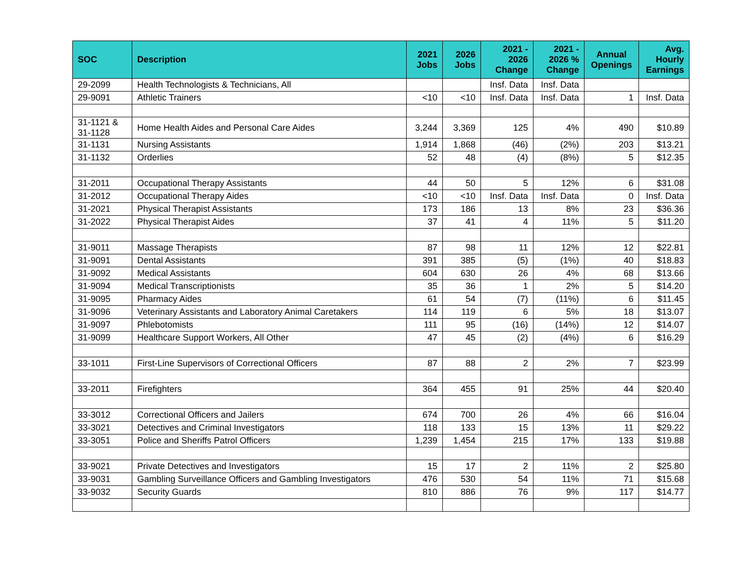| SOC | Description | 2021 Jobs | 2026 Jobs | 2021 - 2026 Change | 2021 - 2026 % Change | Annual Openings | Avg. Hourly Earnings |
| --- | --- | --- | --- | --- | --- | --- | --- |
| 29-2099 | Health Technologists & Technicians, All | | | Insf. Data | Insf. Data | | |
| 29-9091 | Athletic Trainers | <10 | <10 | Insf. Data | Insf. Data | 1 | Insf. Data |
| 31-1121 & 31-1128 | Home Health Aides and Personal Care Aides | 3,244 | 3,369 | 125 | 4% | 490 | $10.89 |
| 31-1131 | Nursing Assistants | 1,914 | 1,868 | (46) | (2%) | 203 | $13.21 |
| 31-1132 | Orderlies | 52 | 48 | (4) | (8%) | 5 | $12.35 |
| 31-2011 | Occupational Therapy Assistants | 44 | 50 | 5 | 12% | 6 | $31.08 |
| 31-2012 | Occupational Therapy Aides | <10 | <10 | Insf. Data | Insf. Data | 0 | Insf. Data |
| 31-2021 | Physical Therapist Assistants | 173 | 186 | 13 | 8% | 23 | $36.36 |
| 31-2022 | Physical Therapist Aides | 37 | 41 | 4 | 11% | 5 | $11.20 |
| 31-9011 | Massage Therapists | 87 | 98 | 11 | 12% | 12 | $22.81 |
| 31-9091 | Dental Assistants | 391 | 385 | (5) | (1%) | 40 | $18.83 |
| 31-9092 | Medical Assistants | 604 | 630 | 26 | 4% | 68 | $13.66 |
| 31-9094 | Medical Transcriptionists | 35 | 36 | 1 | 2% | 5 | $14.20 |
| 31-9095 | Pharmacy Aides | 61 | 54 | (7) | (11%) | 6 | $11.45 |
| 31-9096 | Veterinary Assistants and Laboratory Animal Caretakers | 114 | 119 | 6 | 5% | 18 | $13.07 |
| 31-9097 | Phlebotomists | 111 | 95 | (16) | (14%) | 12 | $14.07 |
| 31-9099 | Healthcare Support Workers, All Other | 47 | 45 | (2) | (4%) | 6 | $16.29 |
| 33-1011 | First-Line Supervisors of Correctional Officers | 87 | 88 | 2 | 2% | 7 | $23.99 |
| 33-2011 | Firefighters | 364 | 455 | 91 | 25% | 44 | $20.40 |
| 33-3012 | Correctional Officers and Jailers | 674 | 700 | 26 | 4% | 66 | $16.04 |
| 33-3021 | Detectives and Criminal Investigators | 118 | 133 | 15 | 13% | 11 | $29.22 |
| 33-3051 | Police and Sheriffs Patrol Officers | 1,239 | 1,454 | 215 | 17% | 133 | $19.88 |
| 33-9021 | Private Detectives and Investigators | 15 | 17 | 2 | 11% | 2 | $25.80 |
| 33-9031 | Gambling Surveillance Officers and Gambling Investigators | 476 | 530 | 54 | 11% | 71 | $15.68 |
| 33-9032 | Security Guards | 810 | 886 | 76 | 9% | 117 | $14.77 |